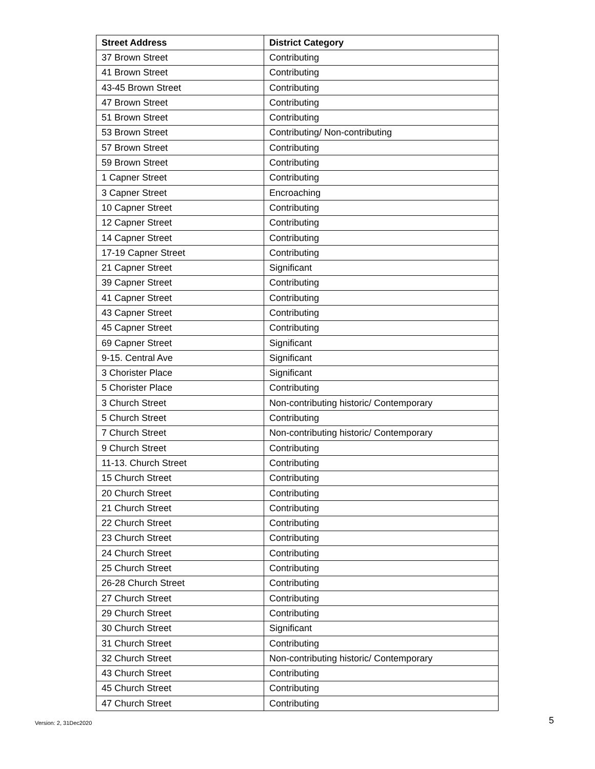| Street Address | District Category |
| --- | --- |
| 37 Brown Street | Contributing |
| 41 Brown Street | Contributing |
| 43-45 Brown Street | Contributing |
| 47 Brown Street | Contributing |
| 51 Brown Street | Contributing |
| 53 Brown Street | Contributing/ Non-contributing |
| 57 Brown Street | Contributing |
| 59 Brown Street | Contributing |
| 1 Capner Street | Contributing |
| 3 Capner Street | Encroaching |
| 10 Capner Street | Contributing |
| 12 Capner Street | Contributing |
| 14 Capner Street | Contributing |
| 17-19 Capner Street | Contributing |
| 21 Capner Street | Significant |
| 39 Capner Street | Contributing |
| 41 Capner Street | Contributing |
| 43 Capner Street | Contributing |
| 45 Capner Street | Contributing |
| 69 Capner Street | Significant |
| 9-15. Central Ave | Significant |
| 3 Chorister Place | Significant |
| 5 Chorister Place | Contributing |
| 3 Church Street | Non-contributing historic/ Contemporary |
| 5 Church Street | Contributing |
| 7 Church Street | Non-contributing historic/ Contemporary |
| 9 Church Street | Contributing |
| 11-13. Church Street | Contributing |
| 15 Church Street | Contributing |
| 20 Church Street | Contributing |
| 21 Church Street | Contributing |
| 22 Church Street | Contributing |
| 23 Church Street | Contributing |
| 24 Church Street | Contributing |
| 25 Church Street | Contributing |
| 26-28 Church Street | Contributing |
| 27 Church Street | Contributing |
| 29 Church Street | Contributing |
| 30 Church Street | Significant |
| 31 Church Street | Contributing |
| 32 Church Street | Non-contributing historic/ Contemporary |
| 43 Church Street | Contributing |
| 45 Church Street | Contributing |
| 47 Church Street | Contributing |
Version: 2, 31Dec2020 5